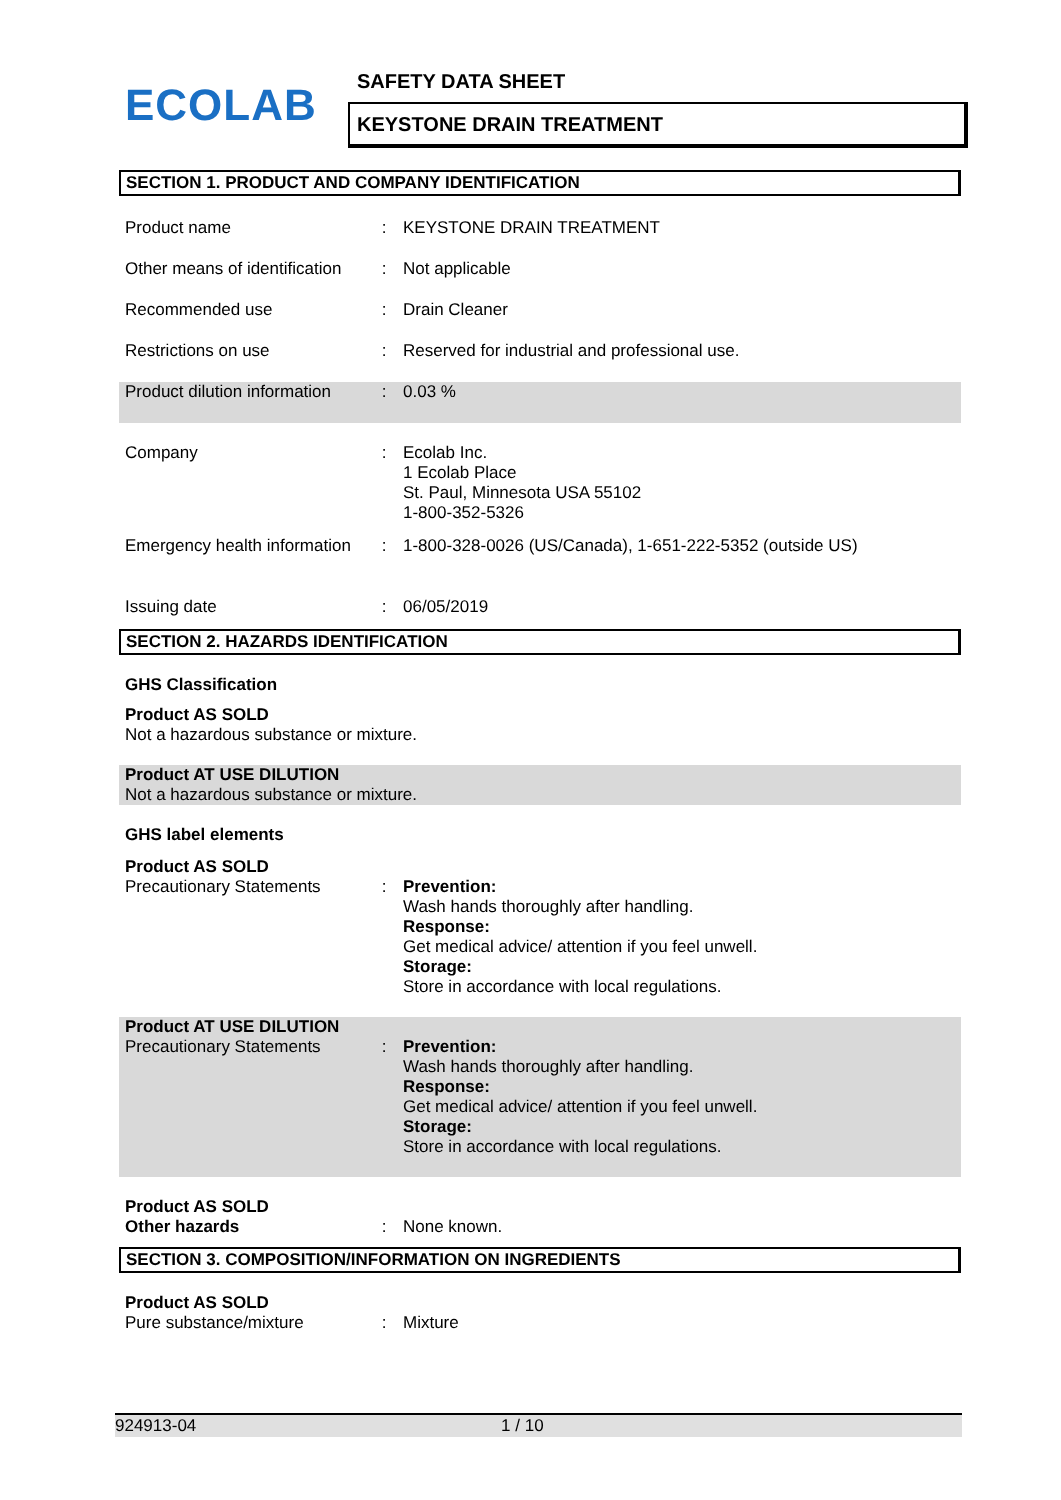ECOLAB SAFETY DATA SHEET
KEYSTONE DRAIN TREATMENT
SECTION 1. PRODUCT AND COMPANY IDENTIFICATION
| Product name | : | KEYSTONE DRAIN TREATMENT |
| Other means of identification | : | Not applicable |
| Recommended use | : | Drain Cleaner |
| Restrictions on use | : | Reserved for industrial and professional use. |
| Product dilution information | : | 0.03 % |
| Company | : | Ecolab Inc. 1 Ecolab Place St. Paul, Minnesota USA 55102 1-800-352-5326 |
| Emergency health information | : | 1-800-328-0026 (US/Canada), 1-651-222-5352 (outside US) |
| Issuing date | : | 06/05/2019 |
SECTION 2. HAZARDS IDENTIFICATION
GHS Classification
Product AS SOLD
Not a hazardous substance or mixture.
Product AT USE DILUTION
Not a hazardous substance or mixture.
GHS label elements
Product AS SOLD
| Precautionary Statements | : | Prevention: Wash hands thoroughly after handling. Response: Get medical advice/ attention if you feel unwell. Storage: Store in accordance with local regulations. |
Product AT USE DILUTION
| Precautionary Statements | : | Prevention: Wash hands thoroughly after handling. Response: Get medical advice/ attention if you feel unwell. Storage: Store in accordance with local regulations. |
Product AS SOLD
| Other hazards | : | None known. |
SECTION 3. COMPOSITION/INFORMATION ON INGREDIENTS
Product AS SOLD
| Pure substance/mixture | : | Mixture |
924913-04 1 / 10